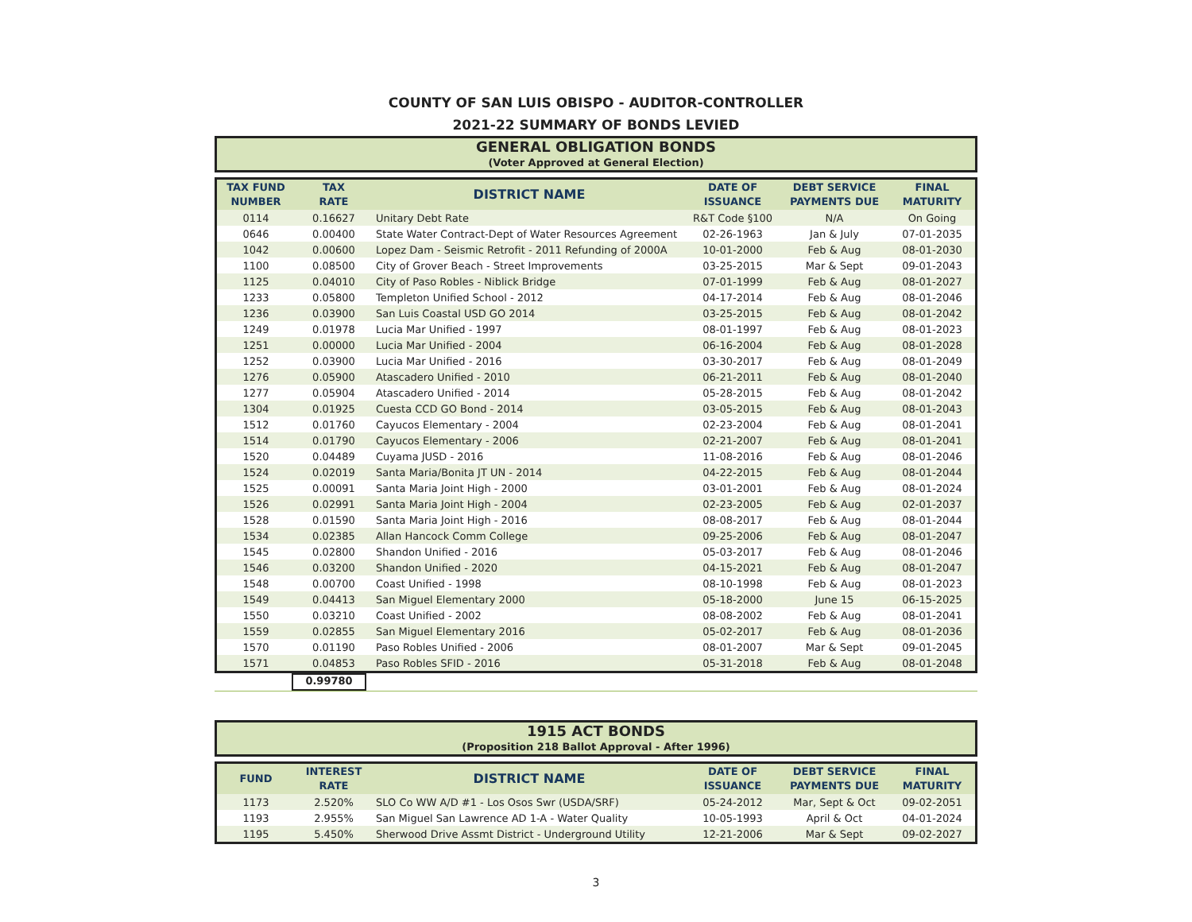COUNTY OF SAN LUIS OBISPO - AUDITOR-CONTROLLER
2021-22 SUMMARY OF BONDS LEVIED
GENERAL OBLIGATION BONDS
(Voter Approved at General Election)
| TAX FUND NUMBER | TAX RATE | DISTRICT NAME | DATE OF ISSUANCE | DEBT SERVICE PAYMENTS DUE | FINAL MATURITY |
| --- | --- | --- | --- | --- | --- |
| 0114 | 0.16627 | Unitary Debt Rate | R&T Code §100 | N/A | On Going |
| 0646 | 0.00400 | State Water Contract-Dept of Water Resources Agreement | 02-26-1963 | Jan & July | 07-01-2035 |
| 1042 | 0.00600 | Lopez Dam - Seismic Retrofit - 2011 Refunding of 2000A | 10-01-2000 | Feb & Aug | 08-01-2030 |
| 1100 | 0.08500 | City of Grover Beach - Street Improvements | 03-25-2015 | Mar & Sept | 09-01-2043 |
| 1125 | 0.04010 | City of Paso Robles - Niblick Bridge | 07-01-1999 | Feb & Aug | 08-01-2027 |
| 1233 | 0.05800 | Templeton Unified School - 2012 | 04-17-2014 | Feb & Aug | 08-01-2046 |
| 1236 | 0.03900 | San Luis Coastal USD GO 2014 | 03-25-2015 | Feb & Aug | 08-01-2042 |
| 1249 | 0.01978 | Lucia Mar Unified - 1997 | 08-01-1997 | Feb & Aug | 08-01-2023 |
| 1251 | 0.00000 | Lucia Mar Unified - 2004 | 06-16-2004 | Feb & Aug | 08-01-2028 |
| 1252 | 0.03900 | Lucia Mar Unified - 2016 | 03-30-2017 | Feb & Aug | 08-01-2049 |
| 1276 | 0.05900 | Atascadero Unified - 2010 | 06-21-2011 | Feb & Aug | 08-01-2040 |
| 1277 | 0.05904 | Atascadero Unified - 2014 | 05-28-2015 | Feb & Aug | 08-01-2042 |
| 1304 | 0.01925 | Cuesta CCD GO Bond - 2014 | 03-05-2015 | Feb & Aug | 08-01-2043 |
| 1512 | 0.01760 | Cayucos Elementary - 2004 | 02-23-2004 | Feb & Aug | 08-01-2041 |
| 1514 | 0.01790 | Cayucos Elementary - 2006 | 02-21-2007 | Feb & Aug | 08-01-2041 |
| 1520 | 0.04489 | Cuyama JUSD - 2016 | 11-08-2016 | Feb & Aug | 08-01-2046 |
| 1524 | 0.02019 | Santa Maria/Bonita JT UN - 2014 | 04-22-2015 | Feb & Aug | 08-01-2044 |
| 1525 | 0.00091 | Santa Maria Joint High - 2000 | 03-01-2001 | Feb & Aug | 08-01-2024 |
| 1526 | 0.02991 | Santa Maria Joint High - 2004 | 02-23-2005 | Feb & Aug | 02-01-2037 |
| 1528 | 0.01590 | Santa Maria Joint High - 2016 | 08-08-2017 | Feb & Aug | 08-01-2044 |
| 1534 | 0.02385 | Allan Hancock Comm College | 09-25-2006 | Feb & Aug | 08-01-2047 |
| 1545 | 0.02800 | Shandon Unified - 2016 | 05-03-2017 | Feb & Aug | 08-01-2046 |
| 1546 | 0.03200 | Shandon Unified - 2020 | 04-15-2021 | Feb & Aug | 08-01-2047 |
| 1548 | 0.00700 | Coast Unified - 1998 | 08-10-1998 | Feb & Aug | 08-01-2023 |
| 1549 | 0.04413 | San Miguel Elementary 2000 | 05-18-2000 | June 15 | 06-15-2025 |
| 1550 | 0.03210 | Coast Unified - 2002 | 08-08-2002 | Feb & Aug | 08-01-2041 |
| 1559 | 0.02855 | San Miguel Elementary 2016 | 05-02-2017 | Feb & Aug | 08-01-2036 |
| 1570 | 0.01190 | Paso Robles Unified - 2006 | 08-01-2007 | Mar & Sept | 09-01-2045 |
| 1571 | 0.04853 | Paso Robles SFID - 2016 | 05-31-2018 | Feb & Aug | 08-01-2048 |
0.99780
1915 ACT BONDS
(Proposition 218 Ballot Approval - After 1996)
| FUND | INTEREST RATE | DISTRICT NAME | DATE OF ISSUANCE | DEBT SERVICE PAYMENTS DUE | FINAL MATURITY |
| --- | --- | --- | --- | --- | --- |
| 1173 | 2.520% | SLO Co WW A/D #1 - Los Osos Swr (USDA/SRF) | 05-24-2012 | Mar, Sept & Oct | 09-02-2051 |
| 1193 | 2.955% | San Miguel San Lawrence AD 1-A - Water Quality | 10-05-1993 | April & Oct | 04-01-2024 |
| 1195 | 5.450% | Sherwood Drive Assmt District - Underground Utility | 12-21-2006 | Mar & Sept | 09-02-2027 |
3